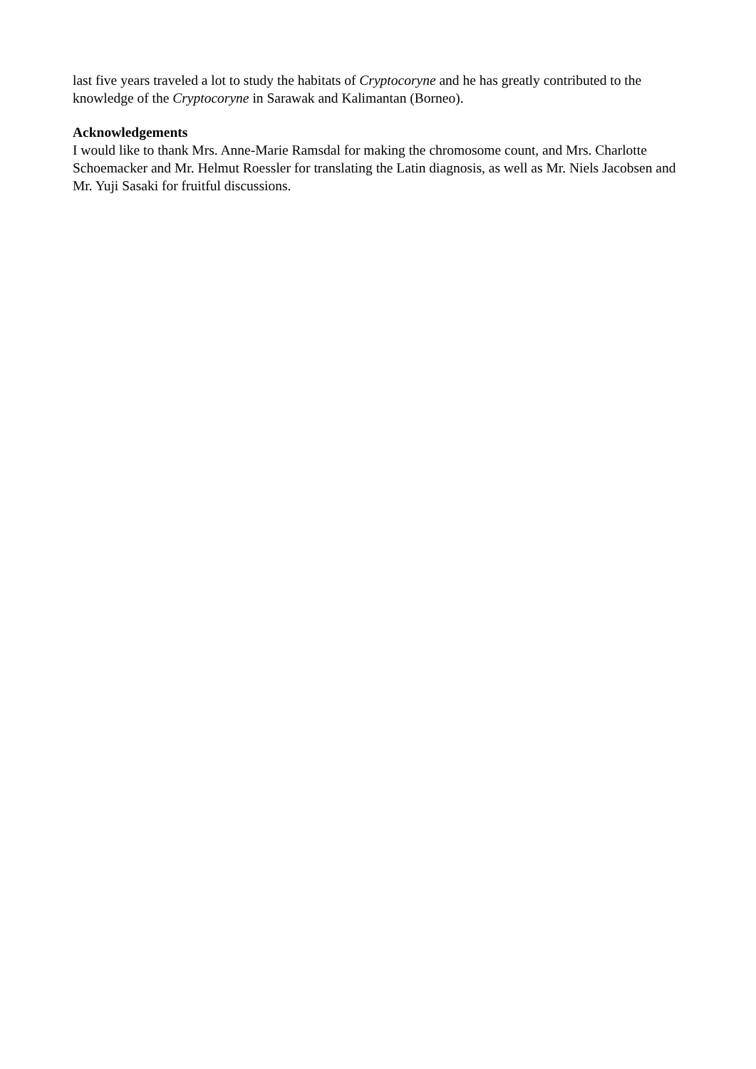last five years traveled a lot to study the habitats of Cryptocoryne and he has greatly contributed to the knowledge of the Cryptocoryne in Sarawak and Kalimantan (Borneo).
Acknowledgements
I would like to thank Mrs. Anne-Marie Ramsdal for making the chromosome count, and Mrs. Charlotte Schoemacker and Mr. Helmut Roessler for translating the Latin diagnosis, as well as Mr. Niels Jacobsen and Mr. Yuji Sasaki for fruitful discussions.